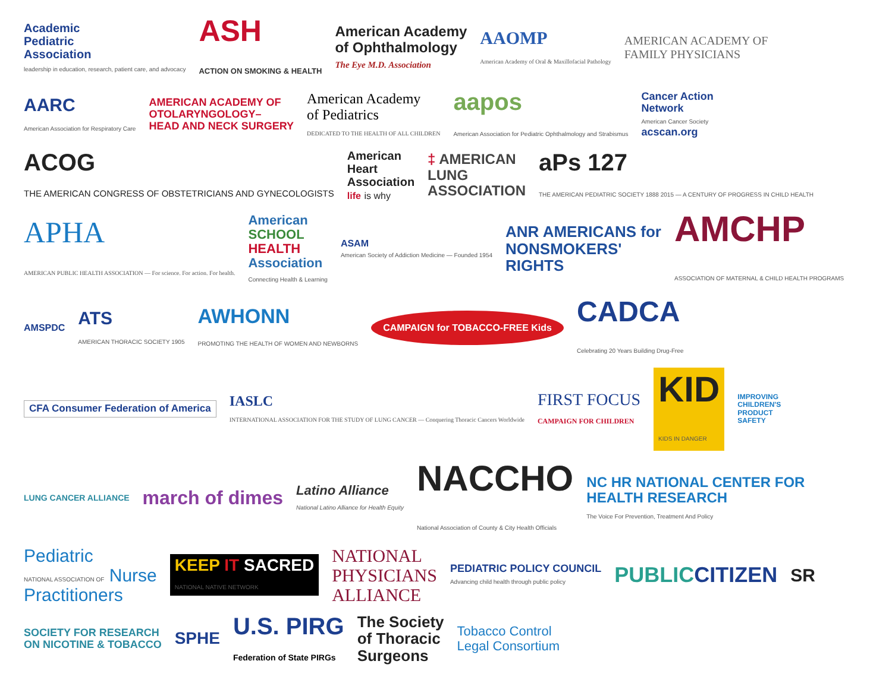Academic
Pediatric
Association
leadership in education, research, patient care, and advocacy
ASH
ACTION ON SMOKING & HEALTH
American Academy
of Ophthalmology
The Eye M.D. Association
AAOMP
American Academy of Oral & Maxillofacial Pathology
AMERICAN ACADEMY OF
FAMILY PHYSICIANS
AARC
American Association for Respiratory Care
AMERICAN ACADEMY OF
OTOLARYNGOLOGY–
HEAD AND NECK SURGERY
American Academy
of Pediatrics
DEDICATED TO THE HEALTH OF ALL CHILDREN
aapos
American Association for Pediatric Ophthalmology and Strabismus
Cancer Action
Network
American Cancer Society
acscan.org
ACOG
THE AMERICAN CONGRESS OF OBSTETRICIANS AND GYNECOLOGISTS
American
Heart
Association
life is why
‡ AMERICAN
LUNG
ASSOCIATION
aPs 127
THE AMERICAN PEDIATRIC SOCIETY 1888 2015 — A CENTURY OF PROGRESS IN CHILD HEALTH
APHA
AMERICAN PUBLIC HEALTH ASSOCIATION — For science. For action. For health.
American
SCHOOL
HEALTH
Association
Connecting Health & Learning
ASAM
American Society of Addiction Medicine — Founded 1954
ANR AMERICANS for
NONSMOKERS'
RIGHTS
AMCHP
ASSOCIATION OF MATERNAL & CHILD HEALTH PROGRAMS
AMSPDC
ATS
AMERICAN THORACIC SOCIETY 1905
AWHONN
PROMOTING THE HEALTH OF WOMEN AND NEWBORNS
CAMPAIGN for TOBACCO-FREE Kids
CADCA
Celebrating 20 Years Building Drug-Free
CFA Consumer Federation of America
IASLC
INTERNATIONAL ASSOCIATION FOR THE STUDY OF LUNG CANCER — Conquering Thoracic Cancers Worldwide
FIRST FOCUS
CAMPAIGN FOR CHILDREN
KID
KIDS IN DANGER
IMPROVING
CHILDREN'S
PRODUCT
SAFETY
LUNG CANCER ALLIANCE
march of dimes
Latino Alliance
National Latino Alliance for Health Equity
NACCHO
National Association of County & City Health Officials
NC HR NATIONAL CENTER FOR
HEALTH RESEARCH
The Voice For Prevention, Treatment And Policy
Pediatric
NATIONAL ASSOCIATION OF Nurse
Practitioners
KEEP IT SACRED
NATIONAL NATIVE NETWORK
NATIONAL
PHYSICIANS
ALLIANCE
PEDIATRIC POLICY COUNCIL
Advancing child health through public policy
PUBLICCITIZEN
SR
SOCIETY FOR RESEARCH
ON NICOTINE & TOBACCO
SPHE
U.S. PIRG
Federation of State PIRGs
The Society
of Thoracic
Surgeons
Tobacco Control
Legal Consortium